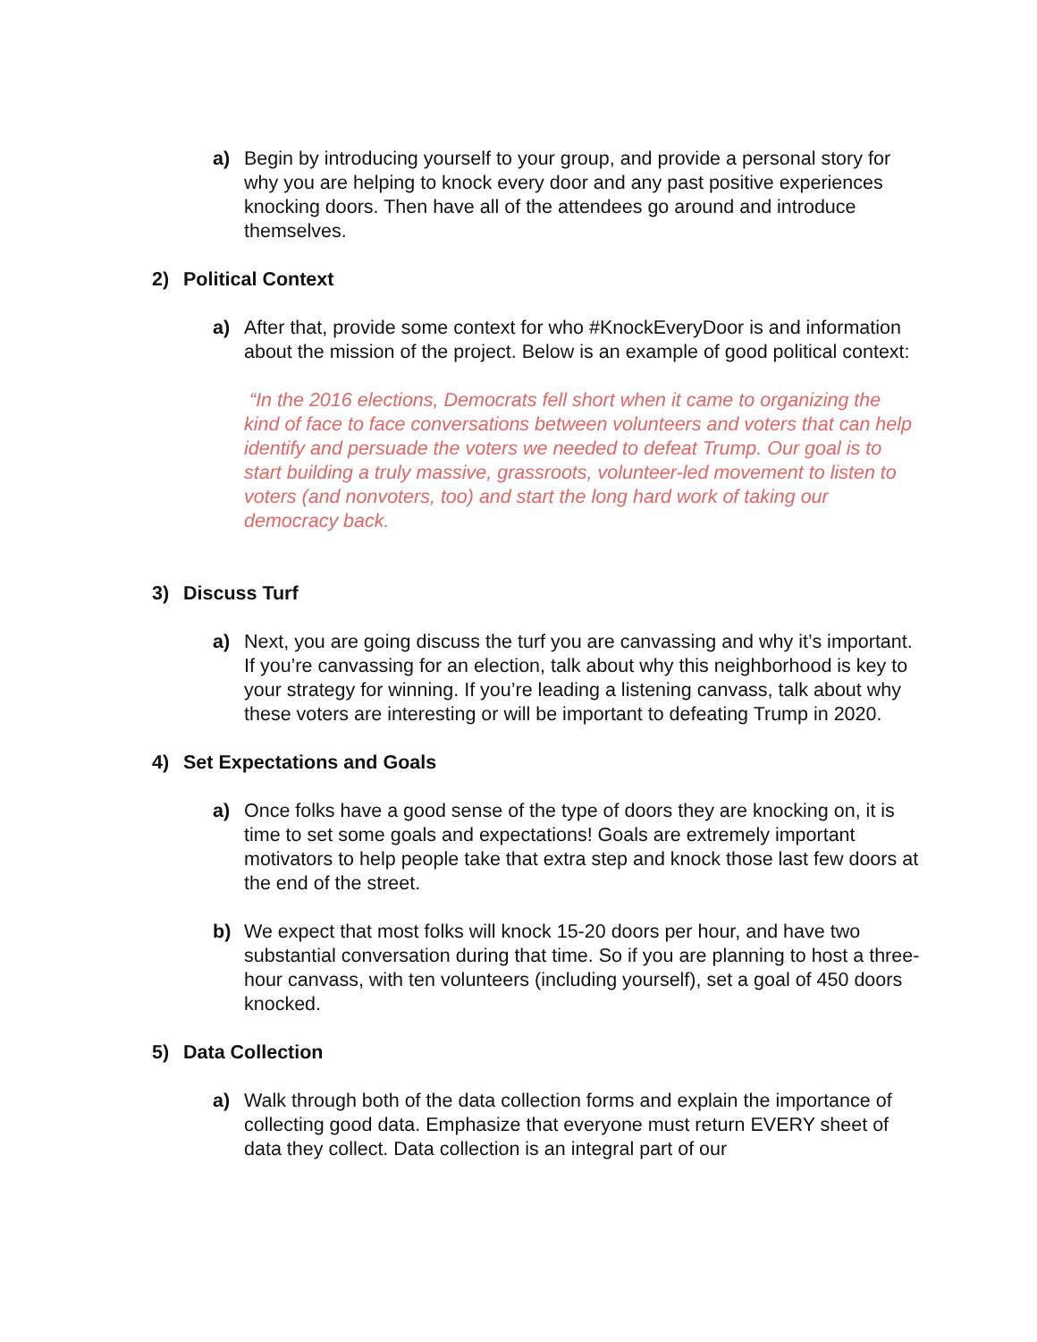a) Begin by introducing yourself to your group, and provide a personal story for why you are helping to knock every door and any past positive experiences knocking doors. Then have all of the attendees go around and introduce themselves.
2) Political Context
a) After that, provide some context for who #KnockEveryDoor is and information about the mission of the project. Below is an example of good political context:
“In the 2016 elections, Democrats fell short when it came to organizing the kind of face to face conversations between volunteers and voters that can help identify and persuade the voters we needed to defeat Trump. Our goal is to start building a truly massive, grassroots, volunteer-led movement to listen to voters (and nonvoters, too) and start the long hard work of taking our democracy back.
3) Discuss Turf
a) Next, you are going discuss the turf you are canvassing and why it’s important. If you’re canvassing for an election, talk about why this neighborhood is key to your strategy for winning. If you’re leading a listening canvass, talk about why these voters are interesting or will be important to defeating Trump in 2020.
4) Set Expectations and Goals
a) Once folks have a good sense of the type of doors they are knocking on, it is time to set some goals and expectations! Goals are extremely important motivators to help people take that extra step and knock those last few doors at the end of the street.
b) We expect that most folks will knock 15-20 doors per hour, and have two substantial conversation during that time. So if you are planning to host a three-hour canvass, with ten volunteers (including yourself), set a goal of 450 doors knocked.
5) Data Collection
a) Walk through both of the data collection forms and explain the importance of collecting good data. Emphasize that everyone must return EVERY sheet of data they collect. Data collection is an integral part of our